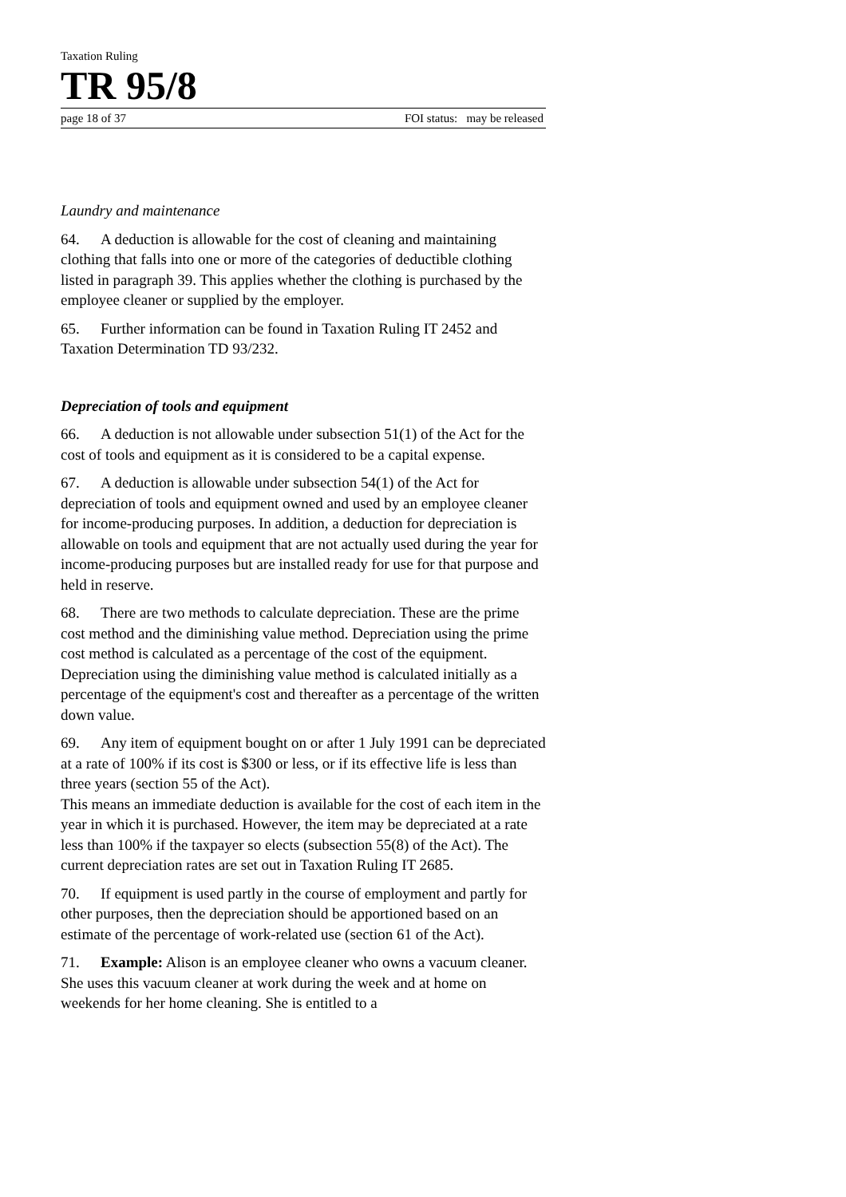Taxation Ruling
TR 95/8
page 18 of 37 FOI status: may be released
Laundry and maintenance
64. A deduction is allowable for the cost of cleaning and maintaining clothing that falls into one or more of the categories of deductible clothing listed in paragraph 39. This applies whether the clothing is purchased by the employee cleaner or supplied by the employer.
65. Further information can be found in Taxation Ruling IT 2452 and Taxation Determination TD 93/232.
Depreciation of tools and equipment
66. A deduction is not allowable under subsection 51(1) of the Act for the cost of tools and equipment as it is considered to be a capital expense.
67. A deduction is allowable under subsection 54(1) of the Act for depreciation of tools and equipment owned and used by an employee cleaner for income-producing purposes. In addition, a deduction for depreciation is allowable on tools and equipment that are not actually used during the year for income-producing purposes but are installed ready for use for that purpose and held in reserve.
68. There are two methods to calculate depreciation. These are the prime cost method and the diminishing value method. Depreciation using the prime cost method is calculated as a percentage of the cost of the equipment. Depreciation using the diminishing value method is calculated initially as a percentage of the equipment's cost and thereafter as a percentage of the written down value.
69. Any item of equipment bought on or after 1 July 1991 can be depreciated at a rate of 100% if its cost is $300 or less, or if its effective life is less than three years (section 55 of the Act).
This means an immediate deduction is available for the cost of each item in the year in which it is purchased. However, the item may be depreciated at a rate less than 100% if the taxpayer so elects (subsection 55(8) of the Act). The current depreciation rates are set out in Taxation Ruling IT 2685.
70. If equipment is used partly in the course of employment and partly for other purposes, then the depreciation should be apportioned based on an estimate of the percentage of work-related use (section 61 of the Act).
71. Example: Alison is an employee cleaner who owns a vacuum cleaner. She uses this vacuum cleaner at work during the week and at home on weekends for her home cleaning. She is entitled to a